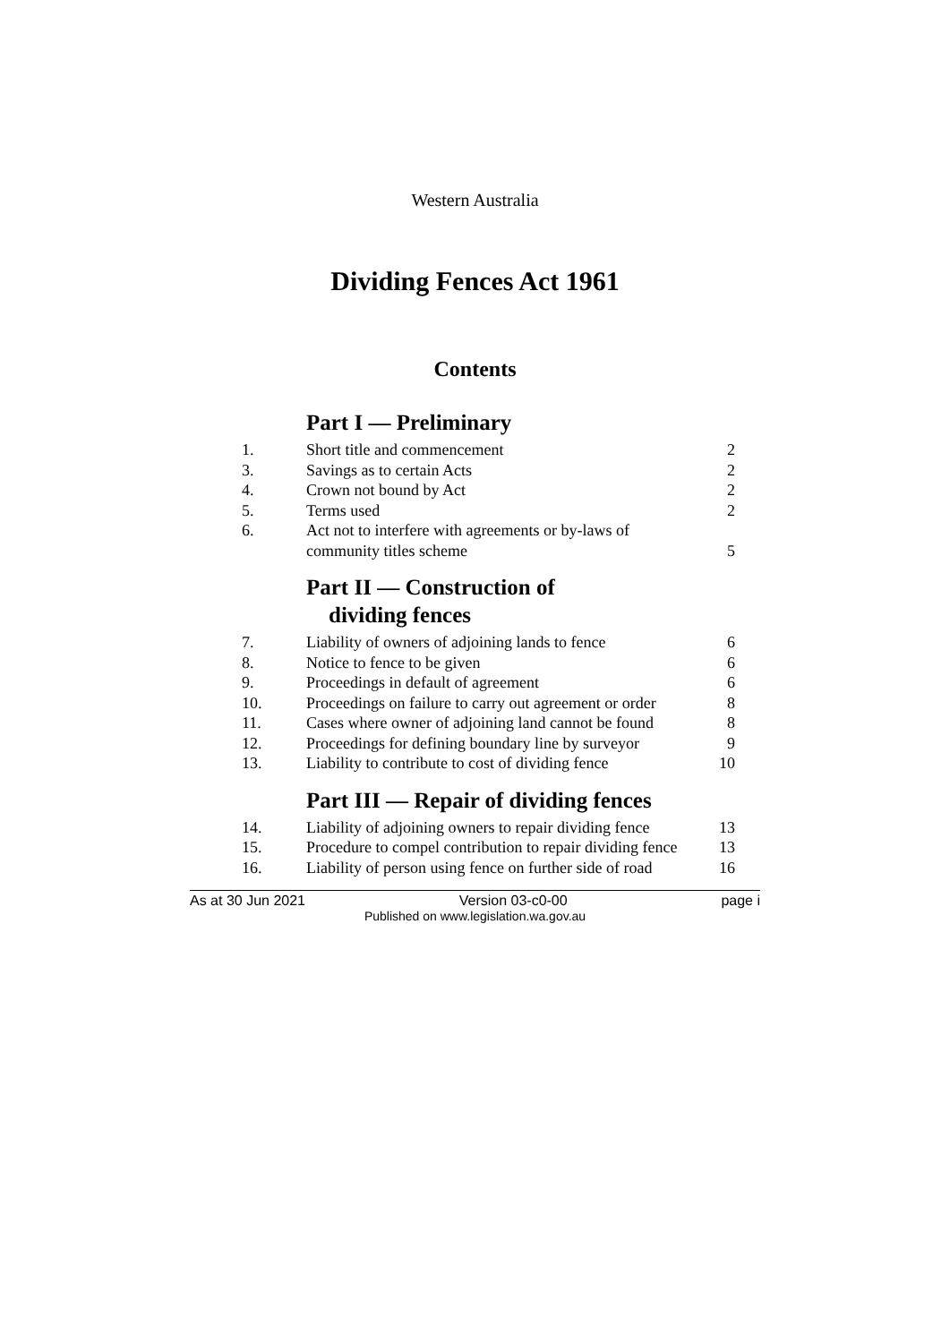Western Australia
Dividing Fences Act 1961
Contents
Part I — Preliminary
| 1. | Short title and commencement | 2 |
| 3. | Savings as to certain Acts | 2 |
| 4. | Crown not bound by Act | 2 |
| 5. | Terms used | 2 |
| 6. | Act not to interfere with agreements or by-laws of community titles scheme | 5 |
Part II — Construction of
dividing fences
| 7. | Liability of owners of adjoining lands to fence | 6 |
| 8. | Notice to fence to be given | 6 |
| 9. | Proceedings in default of agreement | 6 |
| 10. | Proceedings on failure to carry out agreement or order | 8 |
| 11. | Cases where owner of adjoining land cannot be found | 8 |
| 12. | Proceedings for defining boundary line by surveyor | 9 |
| 13. | Liability to contribute to cost of dividing fence | 10 |
Part III — Repair of dividing fences
| 14. | Liability of adjoining owners to repair dividing fence | 13 |
| 15. | Procedure to compel contribution to repair dividing fence | 13 |
| 16. | Liability of person using fence on further side of road | 16 |
As at 30 Jun 2021 Version 03-c0-00 page i
Published on www.legislation.wa.gov.au